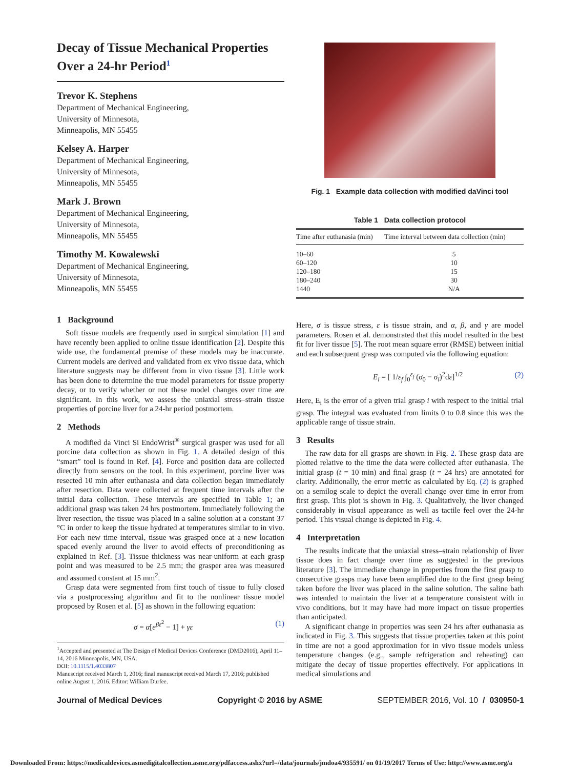Decay of Tissue Mechanical Properties Over a 24-hr Period<sup>1</sup>
Trevor K. Stephens
Department of Mechanical Engineering,
University of Minnesota,
Minneapolis, MN 55455
Kelsey A. Harper
Department of Mechanical Engineering,
University of Minnesota,
Minneapolis, MN 55455
Mark J. Brown
Department of Mechanical Engineering,
University of Minnesota,
Minneapolis, MN 55455
Timothy M. Kowalewski
Department of Mechanical Engineering,
University of Minnesota,
Minneapolis, MN 55455
1 Background
Soft tissue models are frequently used in surgical simulation [1] and have recently been applied to online tissue identification [2]. Despite this wide use, the fundamental premise of these models may be inaccurate. Current models are derived and validated from ex vivo tissue data, which literature suggests may be different from in vivo tissue [3]. Little work has been done to determine the true model parameters for tissue property decay, or to verify whether or not these model changes over time are significant. In this work, we assess the uniaxial stress–strain tissue properties of porcine liver for a 24-hr period postmortem.
2 Methods
A modified da Vinci Si EndoWrist<sup>®</sup> surgical grasper was used for all porcine data collection as shown in Fig. 1. A detailed design of this “smart” tool is found in Ref. [4]. Force and position data are collected directly from sensors on the tool. In this experiment, porcine liver was resected 10 min after euthanasia and data collection began immediately after resection. Data were collected at frequent time intervals after the initial data collection. These intervals are specified in Table 1; an additional grasp was taken 24 hrs postmortem. Immediately following the liver resection, the tissue was placed in a saline solution at a constant 37 °C in order to keep the tissue hydrated at temperatures similar to in vivo. For each new time interval, tissue was grasped once at a new location spaced evenly around the liver to avoid effects of preconditioning as explained in Ref. [3]. Tissue thickness was near-uniform at each grasp point and was measured to be 2.5 mm; the grasper area was measured and assumed constant at 15 mm<sup>2</sup>.
Grasp data were segmented from first touch of tissue to fully closed via a postprocessing algorithm and fit to the nonlinear tissue model proposed by Rosen et al. [5] as shown in the following equation:
σ = α[e<sup>βε<sup>2</sup></sup> − 1] + γε (1)
<sup>1</sup> Accepted and presented at The Design of Medical Devices Conference (DMD2016), April 11–14, 2016 Minneapolis, MN, USA.
DOI: 10.1115/1.4033807
Manuscript received March 1, 2016; final manuscript received March 17, 2016; published online August 1, 2016. Editor: William Durfee.
Fig. 1 Example data collection with modified daVinci tool
Table 1 Data collection protocol
| Time after euthanasia (min) | Time interval between data collection (min) |
| --- | --- |
| 10–60 | 5 |
| 60–120 | 10 |
| 120–180 | 15 |
| 180–240 | 30 |
| 1440 | N/A |
Here, σ is tissue stress, ε is tissue strain, and α, β, and γ are model parameters. Rosen et al. demonstrated that this model resulted in the best fit for liver tissue [5]. The root mean square error (RMSE) between initial and each subsequent grasp was computed via the following equation:
E<sub>i</sub> = [ 1/ε<sub>f</sub> ∫<sub>0</sub><sup>ε<sub>f</sub></sup> (σ<sub>0</sub> − σ<sub>i</sub>)<sup>2</sup>dε]<sup>1/2</sup> (2)
Here, E<sub>i</sub> is the error of a given trial grasp i with respect to the initial trial grasp. The integral was evaluated from limits 0 to 0.8 since this was the applicable range of tissue strain.
3 Results
The raw data for all grasps are shown in Fig. 2. These grasp data are plotted relative to the time the data were collected after euthanasia. The initial grasp (t = 10 min) and final grasp (t = 24 hrs) are annotated for clarity. Additionally, the error metric as calculated by Eq. (2) is graphed on a semilog scale to depict the overall change over time in error from first grasp. This plot is shown in Fig. 3. Qualitatively, the liver changed considerably in visual appearance as well as tactile feel over the 24-hr period. This visual change is depicted in Fig. 4.
4 Interpretation
The results indicate that the uniaxial stress–strain relationship of liver tissue does in fact change over time as suggested in the previous literature [3]. The immediate change in properties from the first grasp to consecutive grasps may have been amplified due to the first grasp being taken before the liver was placed in the saline solution. The saline bath was intended to maintain the liver at a temperature consistent with in vivo conditions, but it may have had more impact on tissue properties than anticipated.
A significant change in properties was seen 24 hrs after euthanasia as indicated in Fig. 3. This suggests that tissue properties taken at this point in time are not a good approximation for in vivo tissue models unless temperature changes (e.g., sample refrigeration and reheating) can mitigate the decay of tissue properties effectively. For applications in medical simulations and
Journal of Medical Devices Copyright © 2016 by ASME SEPTEMBER 2016, Vol. 10 / 030950-1
Downloaded From: https://medicaldevices.asmedigitalcollection.asme.org/pdfaccess.ashx?url=/data/journals/jmdoa4/935591/ on 01/19/2017 Terms of Use: http://www.asme.org/a